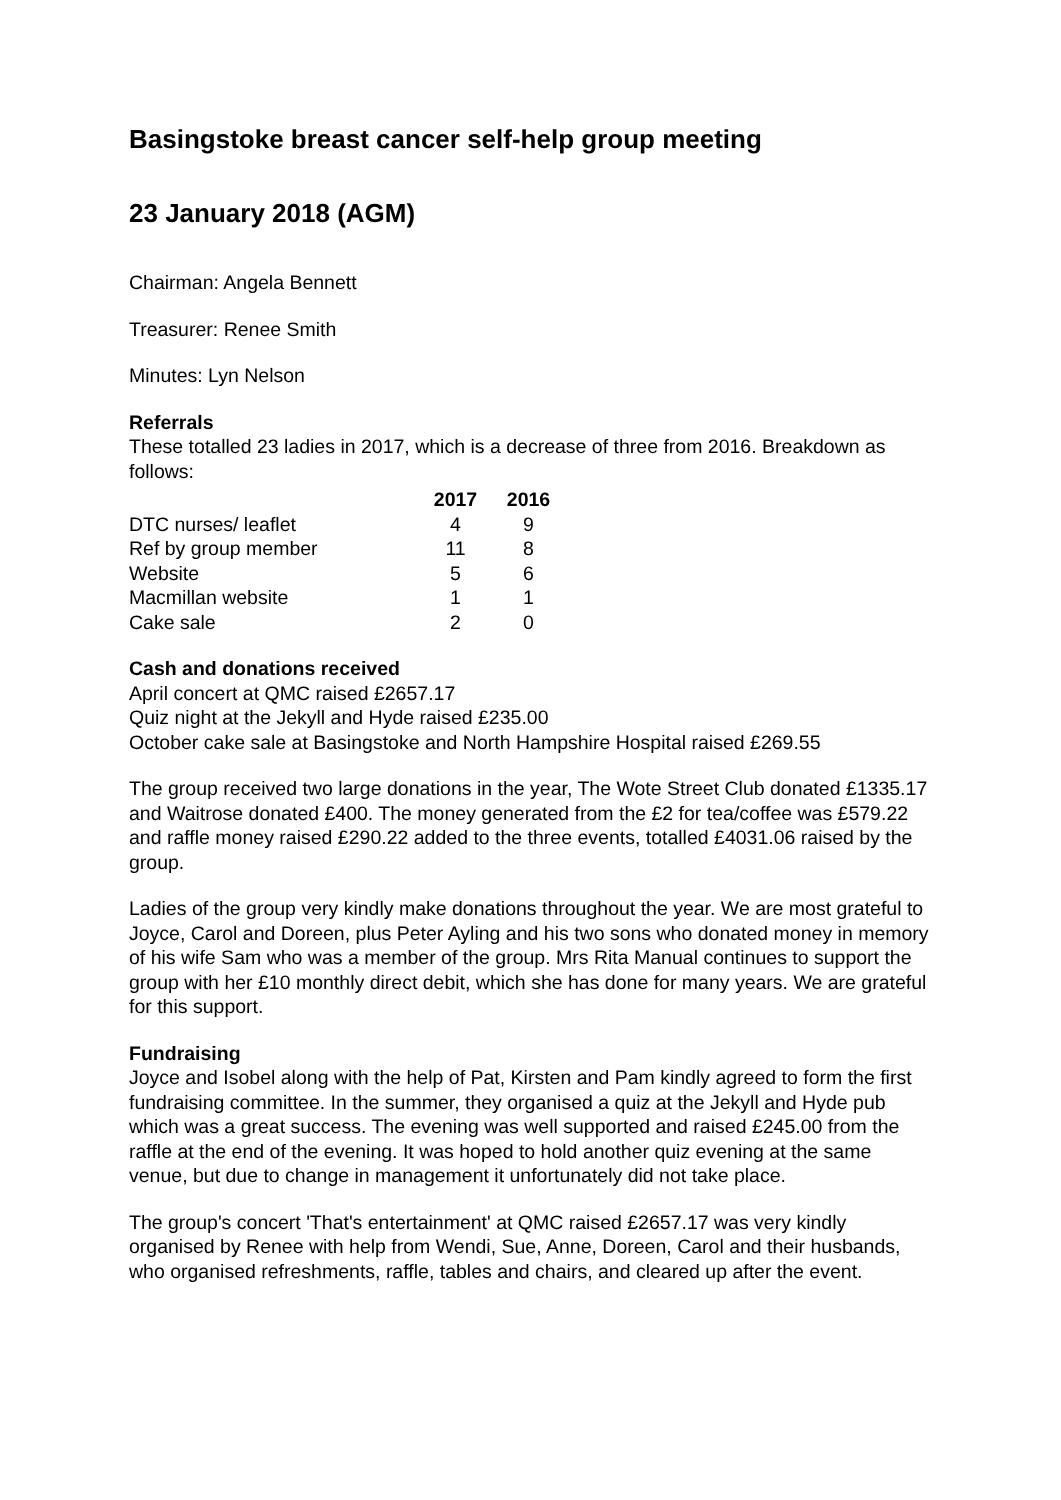Basingstoke breast cancer self-help group meeting
23 January 2018 (AGM)
Chairman: Angela Bennett
Treasurer: Renee Smith
Minutes: Lyn Nelson
Referrals
These totalled 23 ladies in 2017, which is a decrease of three from 2016. Breakdown as follows:
| | 2017 | 2016 |
| DTC nurses/ leaflet | 4 | 9 |
| Ref by group member | 11 | 8 |
| Website | 5 | 6 |
| Macmillan website | 1 | 1 |
| Cake sale | 2 | 0 |
Cash and donations received
April concert at QMC raised £2657.17
Quiz night at the Jekyll and Hyde raised £235.00
October cake sale at Basingstoke and North Hampshire Hospital raised £269.55
The group received two large donations in the year, The Wote Street Club donated £1335.17 and Waitrose donated £400. The money generated from the £2 for tea/coffee was £579.22 and raffle money raised £290.22 added to the three events, totalled £4031.06 raised by the group.
Ladies of the group very kindly make donations throughout the year. We are most grateful to Joyce, Carol and Doreen, plus Peter Ayling and his two sons who donated money in memory of his wife Sam who was a member of the group. Mrs Rita Manual continues to support the group with her £10 monthly direct debit, which she has done for many years. We are grateful for this support.
Fundraising
Joyce and Isobel along with the help of Pat, Kirsten and Pam kindly agreed to form the first fundraising committee. In the summer, they organised a quiz at the Jekyll and Hyde pub which was a great success. The evening was well supported and raised £245.00 from the raffle at the end of the evening. It was hoped to hold another quiz evening at the same venue, but due to change in management it unfortunately did not take place.
The group's concert 'That's entertainment' at QMC raised £2657.17 was very kindly organised by Renee with help from Wendi, Sue, Anne, Doreen, Carol and their husbands, who organised refreshments, raffle, tables and chairs, and cleared up after the event.